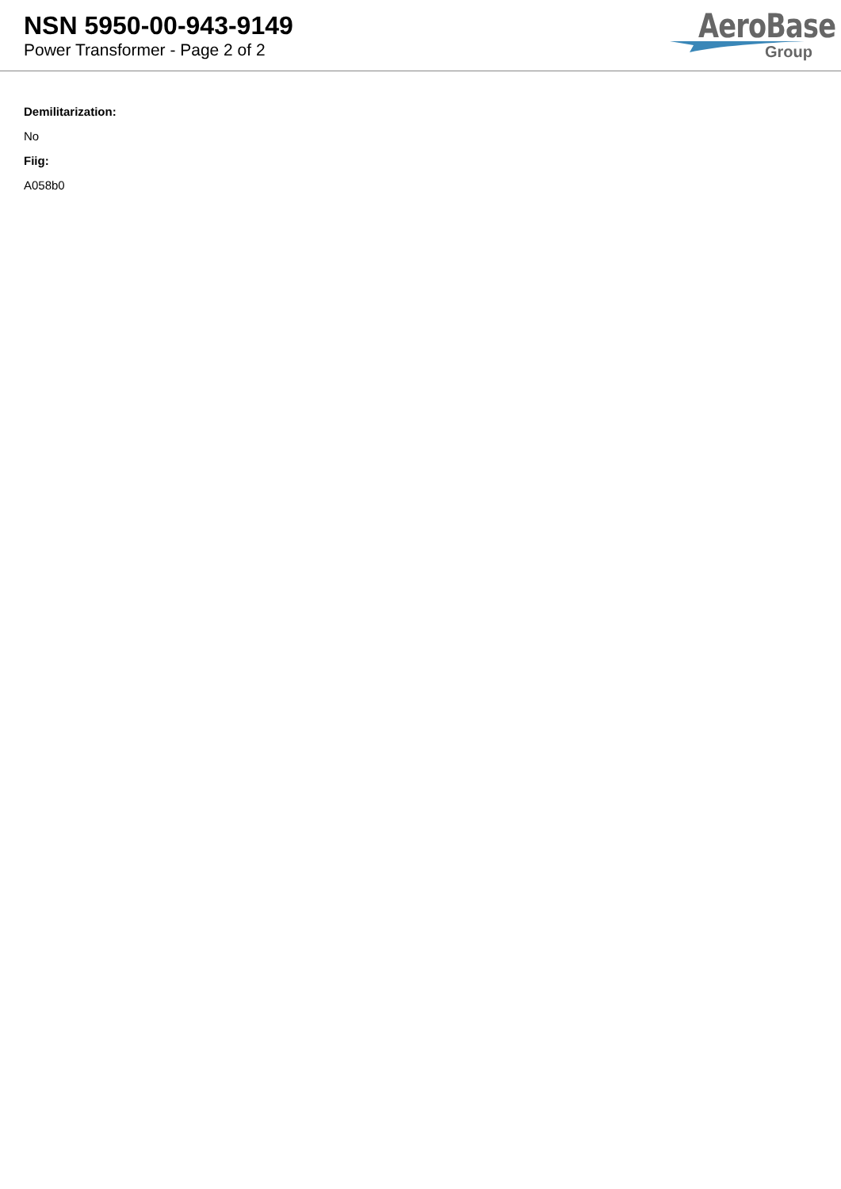NSN 5950-00-943-9149
Power Transformer - Page 2 of 2
AeroBase
Group
Demilitarization:
No
Fiig:
A058b0